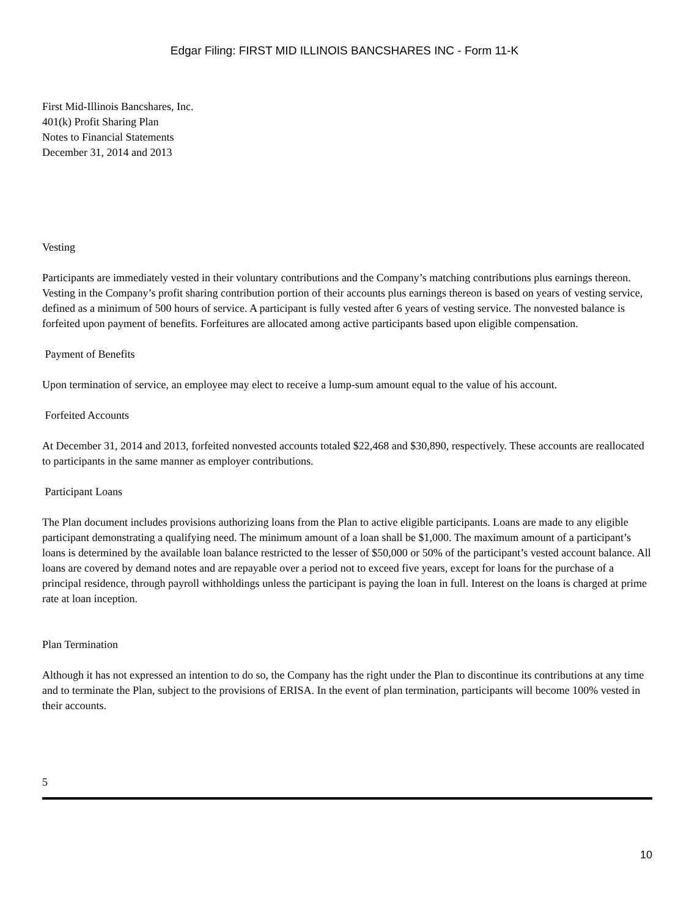Edgar Filing: FIRST MID ILLINOIS BANCSHARES INC - Form 11-K
First Mid-Illinois Bancshares, Inc.
401(k) Profit Sharing Plan
Notes to Financial Statements
December 31, 2014 and 2013
Vesting
Participants are immediately vested in their voluntary contributions and the Company’s matching contributions plus earnings thereon. Vesting in the Company’s profit sharing contribution portion of their accounts plus earnings thereon is based on years of vesting service, defined as a minimum of 500 hours of service. A participant is fully vested after 6 years of vesting service. The nonvested balance is forfeited upon payment of benefits. Forfeitures are allocated among active participants based upon eligible compensation.
Payment of Benefits
Upon termination of service, an employee may elect to receive a lump-sum amount equal to the value of his account.
Forfeited Accounts
At December 31, 2014 and 2013, forfeited nonvested accounts totaled $22,468 and $30,890, respectively. These accounts are reallocated to participants in the same manner as employer contributions.
Participant Loans
The Plan document includes provisions authorizing loans from the Plan to active eligible participants. Loans are made to any eligible participant demonstrating a qualifying need. The minimum amount of a loan shall be $1,000. The maximum amount of a participant’s loans is determined by the available loan balance restricted to the lesser of $50,000 or 50% of the participant’s vested account balance. All loans are covered by demand notes and are repayable over a period not to exceed five years, except for loans for the purchase of a principal residence, through payroll withholdings unless the participant is paying the loan in full. Interest on the loans is charged at prime rate at loan inception.
Plan Termination
Although it has not expressed an intention to do so, the Company has the right under the Plan to discontinue its contributions at any time and to terminate the Plan, subject to the provisions of ERISA. In the event of plan termination, participants will become 100% vested in their accounts.
5
10